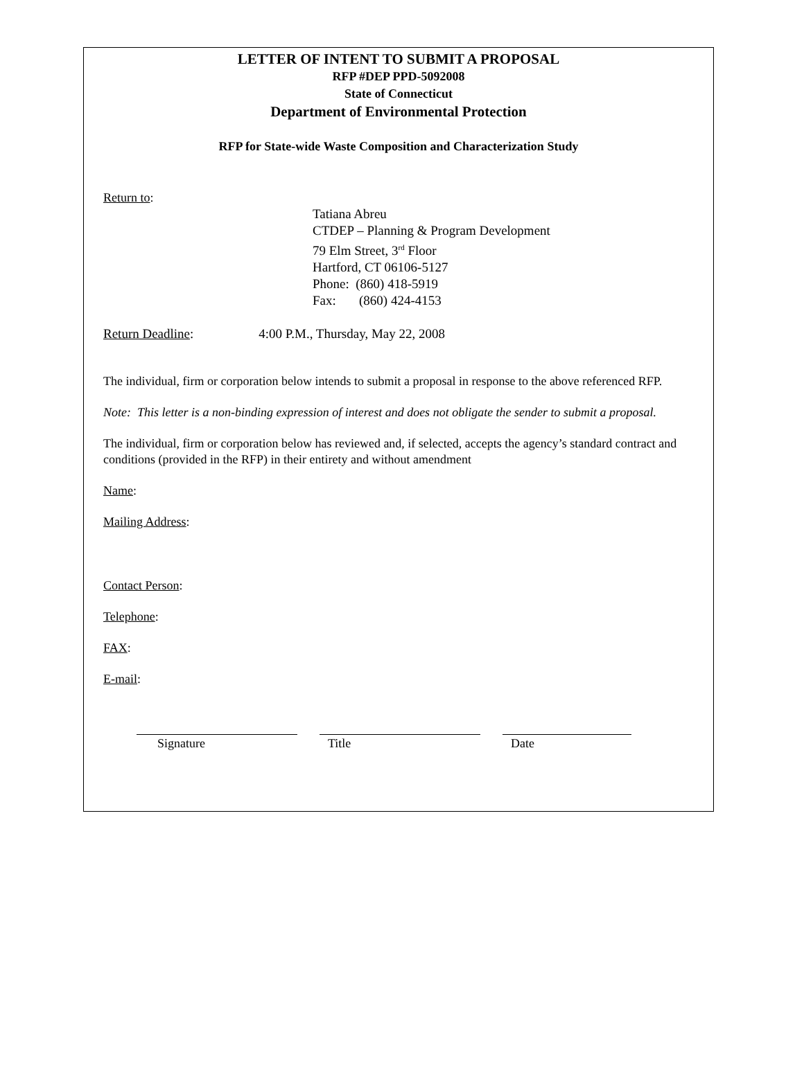LETTER OF INTENT TO SUBMIT A PROPOSAL
RFP #DEP PPD-5092008
State of Connecticut
Department of Environmental Protection
RFP for State-wide Waste Composition and Characterization Study
Return to:
Tatiana Abreu
CTDEP – Planning & Program Development
79 Elm Street, 3<sup>rd</sup> Floor
Hartford, CT 06106-5127
Phone: (860) 418-5919
Fax: (860) 424-4153
Return Deadline: 4:00 P.M., Thursday, May 22, 2008
The individual, firm or corporation below intends to submit a proposal in response to the above referenced RFP.
Note: This letter is a non-binding expression of interest and does not obligate the sender to submit a proposal.
The individual, firm or corporation below has reviewed and, if selected, accepts the agency’s standard contract and conditions (provided in the RFP) in their entirety and without amendment
Name:
Mailing Address:
Contact Person:
Telephone:
FAX:
E-mail:
Signature Title Date